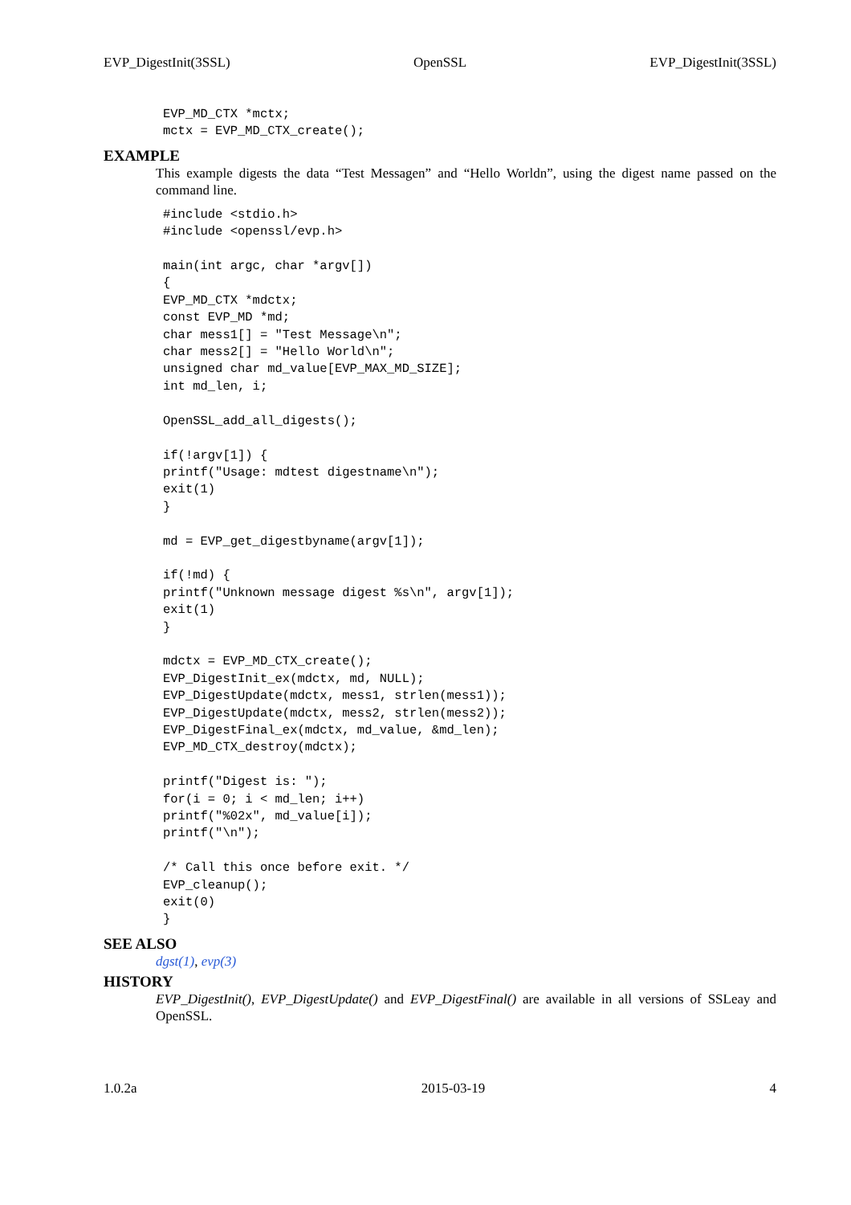EVP_DigestInit(3SSL) OpenSSL EVP_DigestInit(3SSL)
EVP_MD_CTX *mctx;
mctx = EVP_MD_CTX_create();
EXAMPLE
This example digests the data “Test Messagen” and “Hello Worldn”, using the digest name passed on the command line.
#include <stdio.h>
#include <openssl/evp.h>

main(int argc, char *argv[])
{
EVP_MD_CTX *mdctx;
const EVP_MD *md;
char mess1[] = "Test Message\n";
char mess2[] = "Hello World\n";
unsigned char md_value[EVP_MAX_MD_SIZE];
int md_len, i;

OpenSSL_add_all_digests();

if(!argv[1]) {
printf("Usage: mdtest digestname\n");
exit(1)
}

md = EVP_get_digestbyname(argv[1]);

if(!md) {
printf("Unknown message digest %s\n", argv[1]);
exit(1)
}

mdctx = EVP_MD_CTX_create();
EVP_DigestInit_ex(mdctx, md, NULL);
EVP_DigestUpdate(mdctx, mess1, strlen(mess1));
EVP_DigestUpdate(mdctx, mess2, strlen(mess2));
EVP_DigestFinal_ex(mdctx, md_value, &md_len);
EVP_MD_CTX_destroy(mdctx);

printf("Digest is: ");
for(i = 0; i < md_len; i++)
printf("%02x", md_value[i]);
printf("\n");

/* Call this once before exit. */
EVP_cleanup();
exit(0)
}
SEE ALSO
dgst(1), evp(3)
HISTORY
EVP_DigestInit(), EVP_DigestUpdate() and EVP_DigestFinal() are available in all versions of SSLeay and OpenSSL.
1.0.2a 2015-03-19 4